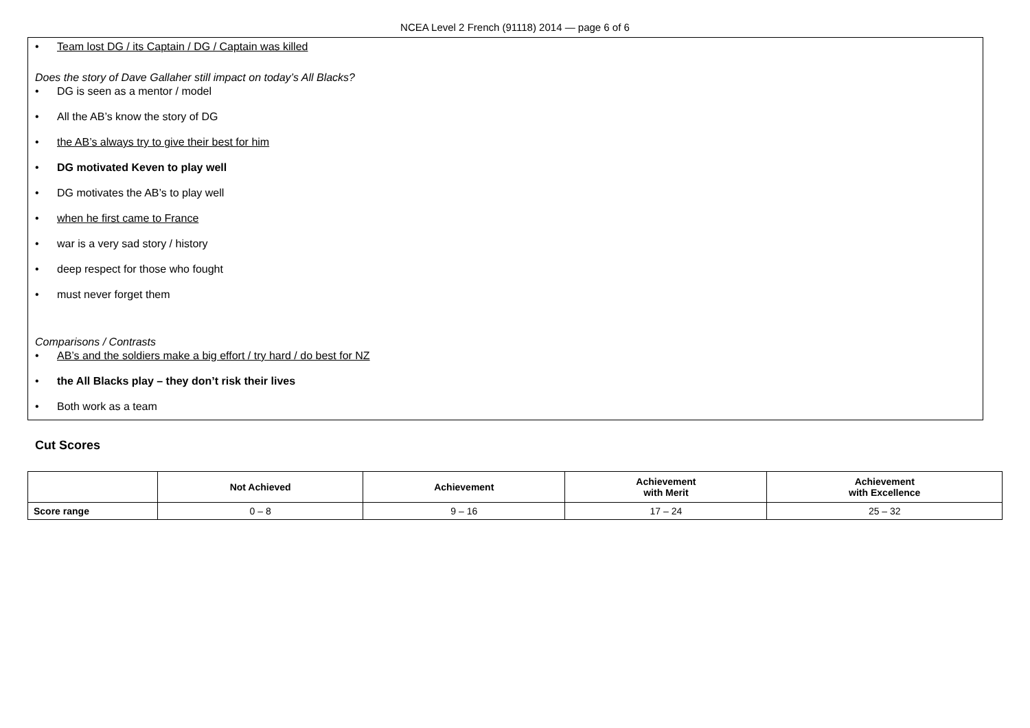NCEA Level 2 French (91118) 2014 — page 6 of 6
• Team lost DG / its Captain / DG / Captain was killed
Does the story of Dave Gallaher still impact on today’s All Blacks?
• DG is seen as a mentor / model
• All the AB’s know the story of DG
• the AB’s always try to give their best for him
• DG motivated Keven to play well
• DG motivates the AB’s to play well
• when he first came to France
• war is a very sad story / history
• deep respect for those who fought
• must never forget them
Comparisons / Contrasts
• AB’s and the soldiers make a big effort / try hard / do best for NZ
• the All Blacks play – they don’t risk their lives
• Both work as a team
Cut Scores
| | Not Achieved | Achievement | Achievement with Merit | Achievement with Excellence |
| --- | --- | --- | --- | --- |
| Score range | 0 – 8 | 9 – 16 | 17 – 24 | 25 – 32 |